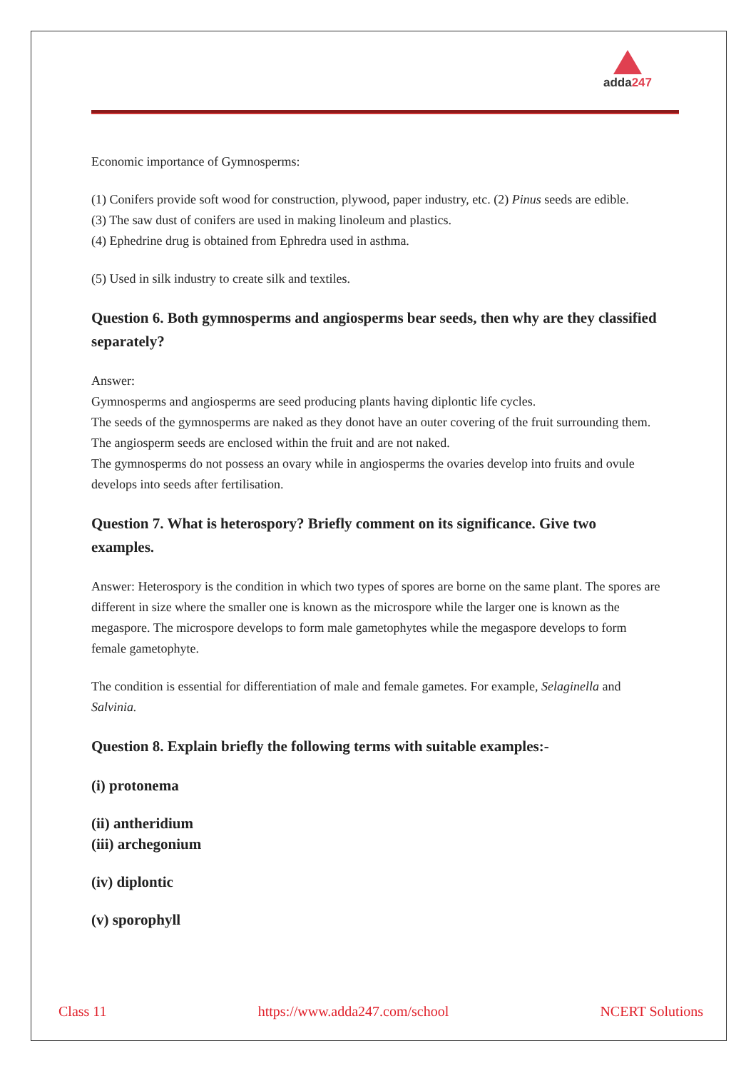adda247
Economic importance of Gymnosperms:
(1) Conifers provide soft wood for construction, plywood, paper industry, etc. (2) Pinus seeds are edible.
(3) The saw dust of conifers are used in making linoleum and plastics.
(4) Ephedrine drug is obtained from Ephredra used in asthma.
(5) Used in silk industry to create silk and textiles.
Question 6. Both gymnosperms and angiosperms bear seeds, then why are they classified separately?
Answer:
Gymnosperms and angiosperms are seed producing plants having diplontic life cycles.
The seeds of the gymnosperms are naked as they donot have an outer covering of the fruit surrounding them. The angiosperm seeds are enclosed within the fruit and are not naked.
The gymnosperms do not possess an ovary while in angiosperms the ovaries develop into fruits and ovule develops into seeds after fertilisation.
Question 7. What is heterospory? Briefly comment on its significance. Give two examples.
Answer: Heterospory is the condition in which two types of spores are borne on the same plant. The spores are different in size where the smaller one is known as the microspore while the larger one is known as the megaspore. The microspore develops to form male gametophytes while the megaspore develops to form female gametophyte.
The condition is essential for differentiation of male and female gametes. For example, Selaginella and Salvinia.
Question 8. Explain briefly the following terms with suitable examples:-
(i) protonema
(ii) antheridium
(iii) archegonium
(iv) diplontic
(v) sporophyll
Class 11 https://www.adda247.com/school NCERT Solutions